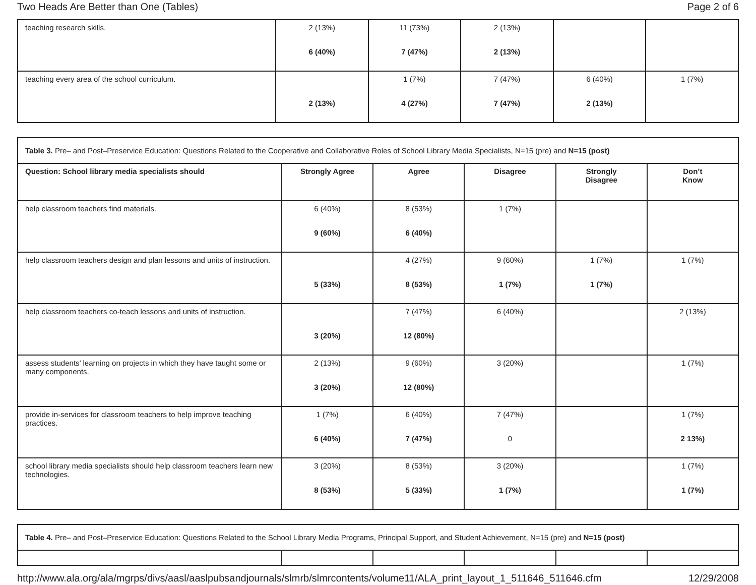Two Heads Are Better than One (Tables) Page 2 of 6
| teaching research skills. | 2 (13%) 6 (40%) | 11 (73%) 7 (47%) | 2 (13%) 2 (13%) | | |
| teaching every area of the school curriculum. | 2 (13%) | 1 (7%) 4 (27%) | 7 (47%) 7 (47%) | 6 (40%) 2 (13%) | 1 (7%) |
| Table 3. Pre– and Post–Preservice Education: Questions Related to the Cooperative and Collaborative Roles of School Library Media Specialists, N=15 (pre) and N=15 (post) | | | | | |
| Question: School library media specialists should | Strongly Agree | Agree | Disagree | Strongly Disagree | Don’t Know |
| help classroom teachers find materials. | 6 (40%) 9 (60%) | 8 (53%) 6 (40%) | 1 (7%) | | |
| help classroom teachers design and plan lessons and units of instruction. | 5 (33%) | 4 (27%) 8 (53%) | 9 (60%) 1 (7%) | 1 (7%) 1 (7%) | 1 (7%) |
| help classroom teachers co-teach lessons and units of instruction. | 3 (20%) | 7 (47%) 12 (80%) | 6 (40%) | | 2 (13%) |
| assess students’ learning on projects in which they have taught some or many components. | 2 (13%) 3 (20%) | 9 (60%) 12 (80%) | 3 (20%) | | 1 (7%) |
| provide in-services for classroom teachers to help improve teaching practices. | 1 (7%) 6 (40%) | 6 (40%) 7 (47%) | 7 (47%) 0 | | 1 (7%) 2 13%) |
| school library media specialists should help classroom teachers learn new technologies. | 3 (20%) 8 (53%) | 8 (53%) 5 (33%) | 3 (20%) 1 (7%) | | 1 (7%) 1 (7%) |
| Table 4. Pre– and Post–Preservice Education: Questions Related to the School Library Media Programs, Principal Support, and Student Achievement, N=15 (pre) and N=15 (post) | | | | | |
http://www.ala.org/ala/mgrps/divs/aasl/aaslpubsandjournals/slmrb/slmrcontents/volume11/ALA_print_layout_1_511646_511646.cfm 12/29/2008